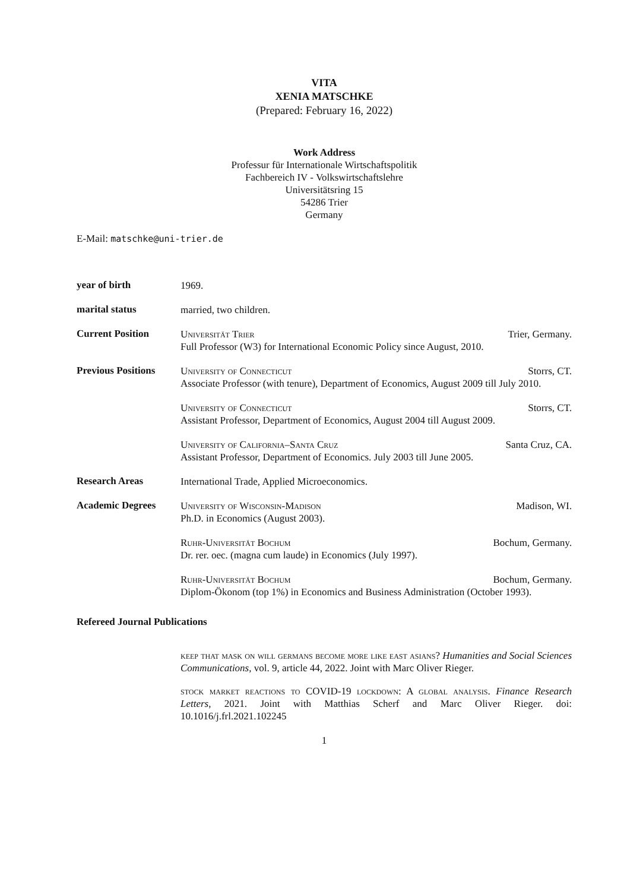VITA
XENIA MATSCHKE
(Prepared: February 16, 2022)
Work Address
Professur für Internationale Wirtschaftspolitik
Fachbereich IV - Volkswirtschaftslehre
Universitätsring 15
54286 Trier
Germany
E-Mail: matschke@uni-trier.de
year of birth
1969.
marital status
married, two children.
Current Position
Universität Trier Trier, Germany.
Full Professor (W3) for International Economic Policy since August, 2010.
Previous Positions
University of Connecticut Storrs, CT.
Associate Professor (with tenure), Department of Economics, August 2009 till July 2010.
University of Connecticut Storrs, CT.
Assistant Professor, Department of Economics, August 2004 till August 2009.
University of California–Santa Cruz Santa Cruz, CA.
Assistant Professor, Department of Economics. July 2003 till June 2005.
Research Areas
International Trade, Applied Microeconomics.
Academic Degrees
University of Wisconsin-Madison Madison, WI.
Ph.D. in Economics (August 2003).
Ruhr-Universität Bochum Bochum, Germany.
Dr. rer. oec. (magna cum laude) in Economics (July 1997).
Ruhr-Universität Bochum Bochum, Germany.
Diplom-Ökonom (top 1%) in Economics and Business Administration (October 1993).
Refereed Journal Publications
keep that mask on will germans become more like east asians? Humanities and Social Sciences Communications, vol. 9, article 44, 2022. Joint with Marc Oliver Rieger.
stock market reactions to COVID-19 lockdown: A global analysis. Finance Research Letters, 2021. Joint with Matthias Scherf and Marc Oliver Rieger. doi: 10.1016/j.frl.2021.102245
1